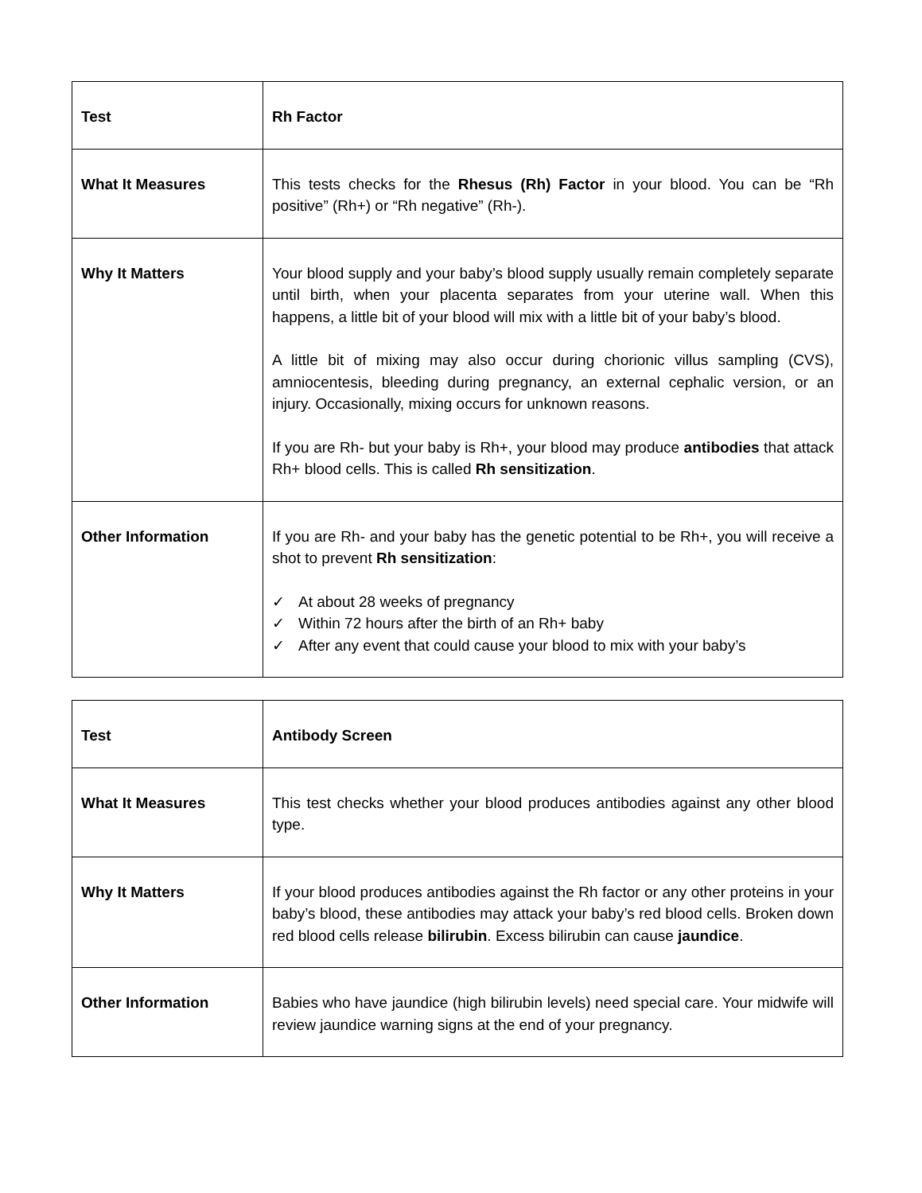| Test | Rh Factor |
| What It Measures | This tests checks for the Rhesus (Rh) Factor in your blood. You can be “Rh positive” (Rh+) or “Rh negative” (Rh-). |
| Why It Matters | Your blood supply and your baby’s blood supply usually remain completely separate until birth, when your placenta separates from your uterine wall. When this happens, a little bit of your blood will mix with a little bit of your baby’s blood. A little bit of mixing may also occur during chorionic villus sampling (CVS), amniocentesis, bleeding during pregnancy, an external cephalic version, or an injury. Occasionally, mixing occurs for unknown reasons. If you are Rh- but your baby is Rh+, your blood may produce antibodies that attack Rh+ blood cells. This is called Rh sensitization . |
| Other Information | If you are Rh- and your baby has the genetic potential to be Rh+, you will receive a shot to prevent Rh sensitization : ✓ At about 28 weeks of pregnancy ✓ Within 72 hours after the birth of an Rh+ baby ✓ After any event that could cause your blood to mix with your baby’s |
| Test | Antibody Screen |
| What It Measures | This test checks whether your blood produces antibodies against any other blood type. |
| Why It Matters | If your blood produces antibodies against the Rh factor or any other proteins in your baby’s blood, these antibodies may attack your baby’s red blood cells. Broken down red blood cells release bilirubin . Excess bilirubin can cause jaundice . |
| Other Information | Babies who have jaundice (high bilirubin levels) need special care. Your midwife will review jaundice warning signs at the end of your pregnancy. |